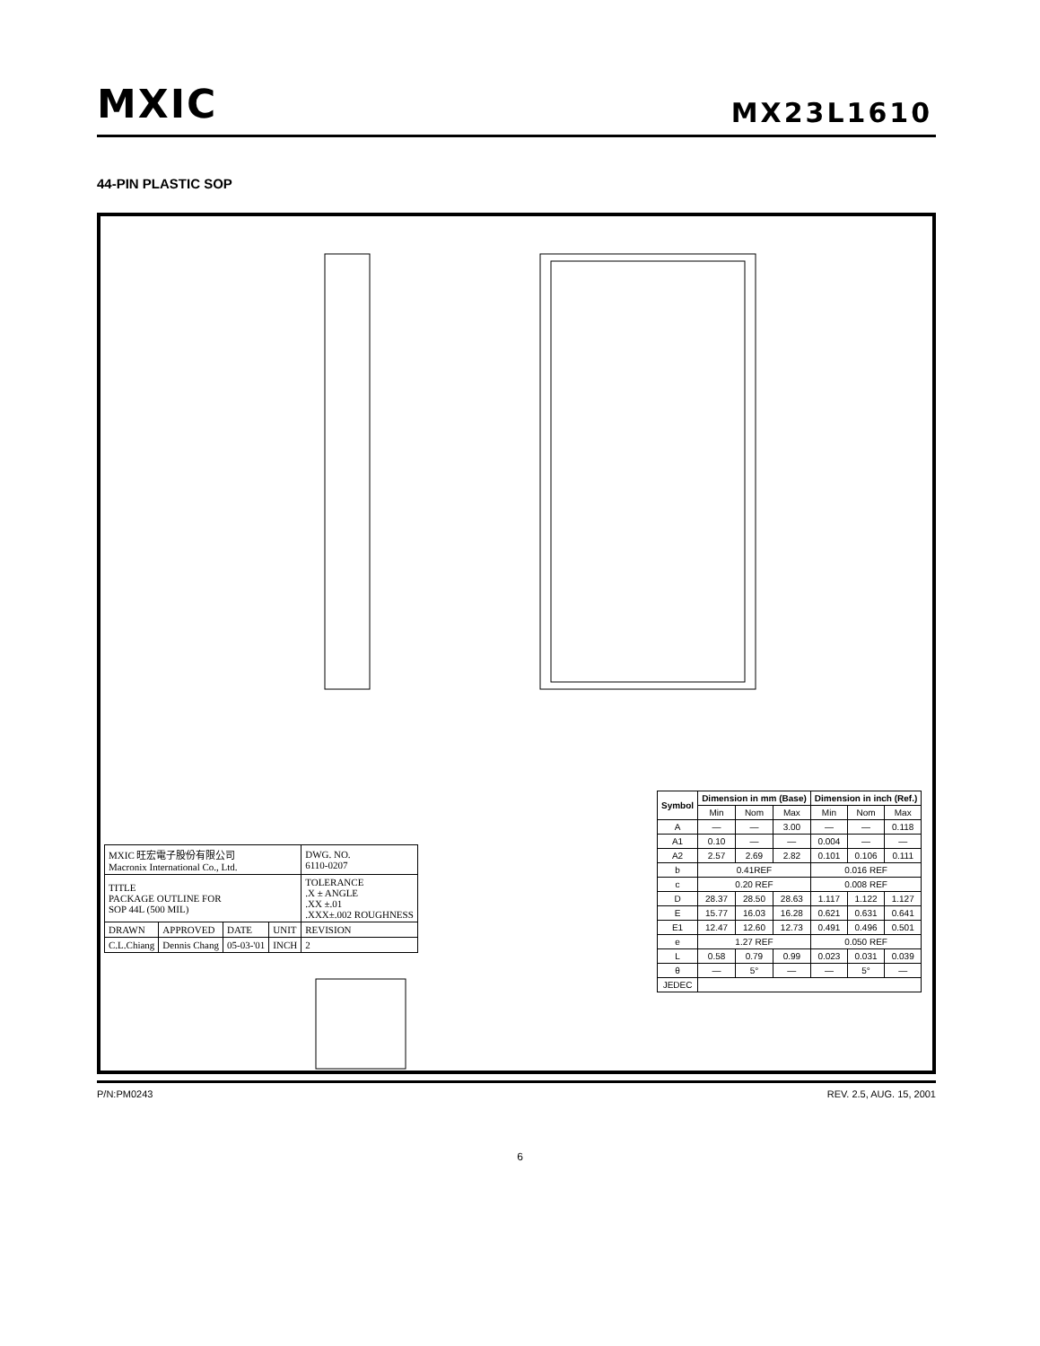MXIC MX23L1610
44-PIN PLASTIC SOP
| Symbol | Dimension in mm (Base) | | | Dimension in inch (Ref.) | | |
| --- | --- | --- | --- | --- | --- | --- |
| | Min | Nom | Max | Min | Nom | Max |
| A | — | — | 3.00 | — | — | 0.118 |
| A1 | 0.10 | — | — | 0.004 | — | — |
| A2 | 2.57 | 2.69 | 2.82 | 0.101 | 0.106 | 0.111 |
| b | 0.41REF | | | 0.016 REF | | |
| c | 0.20 REF | | | 0.008 REF | | |
| D | 28.37 | 28.50 | 28.63 | 1.117 | 1.122 | 1.127 |
| E | 15.77 | 16.03 | 16.28 | 0.621 | 0.631 | 0.641 |
| E1 | 12.47 | 12.60 | 12.73 | 0.491 | 0.496 | 0.501 |
| e | 1.27 REF | | | 0.050 REF | | |
| L | 0.58 | 0.79 | 0.99 | 0.023 | 0.031 | 0.039 |
| θ | — | 5° | — | — | 5° | — |
| JEDEC | | | | | | |
| MXIC 旺宏電子股份有限公司 Macronix International Co., Ltd. | | | | DWG. NO. 6110-0207 |
| TITLE PACKAGE OUTLINE FOR SOP 44L (500 MIL) | | | | TOLERANCE .X ± ANGLE .XX ±.01 .XXX±.002 ROUGHNESS |
| DRAWN | APPROVED | DATE | UNIT | REVISION |
| C.L.Chiang | Dennis Chang | 05-03-'01 | INCH | 2 |
P/N:PM0243 REV. 2.5, AUG. 15, 2001
6